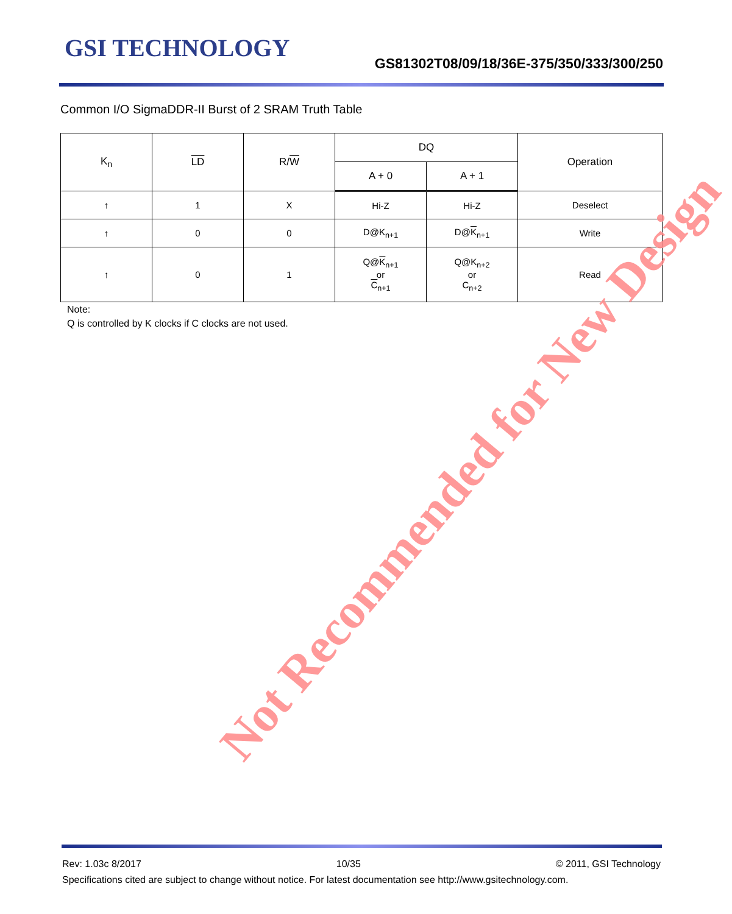GSI TECHNOLOGY
GS81302T08/09/18/36E-375/350/333/300/250
Common I/O SigmaDDR-II Burst of 2 SRAM Truth Table
| K<sub>n</sub> | LD | R/ W | DQ | | Operation |
| --- | --- | --- | --- | --- | --- |
| | | | A + 0 | A + 1 | |
| ↑ | 1 | X | Hi-Z | Hi-Z | Deselect |
| ↑ | 0 | 0 | D@K<sub>n+1</sub> | D@ K<sub>n+1</sub> | Write |
| ↑ | 0 | 1 | Q@ K<sub>n+1</sub> or C<sub>n+1</sub> | Q@K<sub>n+2</sub> or C<sub>n+2</sub> | Read |
Note:
Q is controlled by K clocks if C clocks are not used.
Not Recommended for New Design
Rev: 1.03c 8/2017 10/35 © 2011, GSI Technology
Specifications cited are subject to change without notice. For latest documentation see http://www.gsitechnology.com.